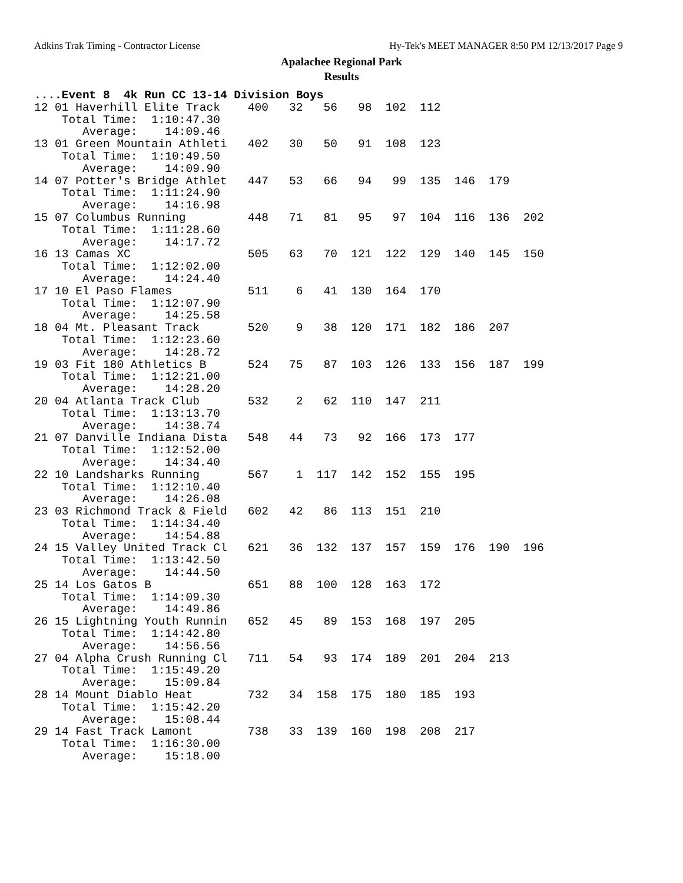Adkins Trak Timing - Contractor License Hy-Tek's MEET MANAGER 8:50 PM 12/13/2017 Page 9
Apalachee Regional Park
Results
....Event 8  4k Run CC 13-14 Division Boys
12 01 Haverhill Elite Track    400   32   56   98  102  112
    Total Time:  1:10:47.30
       Average:    14:09.46
13 01 Green Mountain Athleti   402   30   50   91  108  123
    Total Time:  1:10:49.50
       Average:    14:09.90
14 07 Potter's Bridge Athlet   447   53   66   94   99  135  146  179
    Total Time:  1:11:24.90
       Average:    14:16.98
15 07 Columbus Running         448   71   81   95   97  104  116  136  202
    Total Time:  1:11:28.60
       Average:    14:17.72
16 13 Camas XC                 505   63   70  121  122  129  140  145  150
    Total Time:  1:12:02.00
       Average:    14:24.40
17 10 El Paso Flames           511    6   41  130  164  170
    Total Time:  1:12:07.90
       Average:    14:25.58
18 04 Mt. Pleasant Track       520    9   38  120  171  182  186  207
    Total Time:  1:12:23.60
       Average:    14:28.72
19 03 Fit 180 Athletics B      524   75   87  103  126  133  156  187  199
    Total Time:  1:12:21.00
       Average:    14:28.20
20 04 Atlanta Track Club       532    2   62  110  147  211
    Total Time:  1:13:13.70
       Average:    14:38.74
21 07 Danville Indiana Dista   548   44   73   92  166  173  177
    Total Time:  1:12:52.00
       Average:    14:34.40
22 10 Landsharks Running       567    1  117  142  152  155  195
    Total Time:  1:12:10.40
       Average:    14:26.08
23 03 Richmond Track & Field   602   42   86  113  151  210
    Total Time:  1:14:34.40
       Average:    14:54.88
24 15 Valley United Track Cl   621   36  132  137  157  159  176  190  196
    Total Time:  1:13:42.50
       Average:    14:44.50
25 14 Los Gatos B              651   88  100  128  163  172
    Total Time:  1:14:09.30
       Average:    14:49.86
26 15 Lightning Youth Runnin   652   45   89  153  168  197  205
    Total Time:  1:14:42.80
       Average:    14:56.56
27 04 Alpha Crush Running Cl   711   54   93  174  189  201  204  213
    Total Time:  1:15:49.20
       Average:    15:09.84
28 14 Mount Diablo Heat        732   34  158  175  180  185  193
    Total Time:  1:15:42.20
       Average:    15:08.44
29 14 Fast Track Lamont        738   33  139  160  198  208  217
    Total Time:  1:16:30.00
       Average:    15:18.00